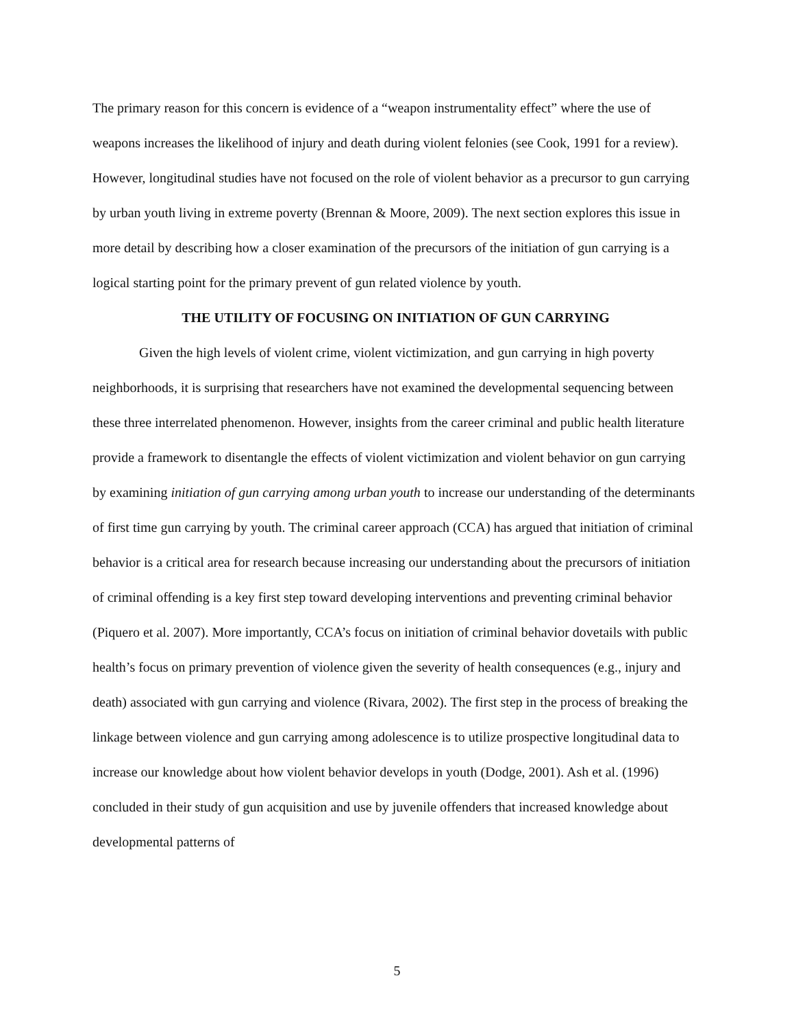The primary reason for this concern is evidence of a “weapon instrumentality effect” where the use of weapons increases the likelihood of injury and death during violent felonies (see Cook, 1991 for a review). However, longitudinal studies have not focused on the role of violent behavior as a precursor to gun carrying by urban youth living in extreme poverty (Brennan & Moore, 2009). The next section explores this issue in more detail by describing how a closer examination of the precursors of the initiation of gun carrying is a logical starting point for the primary prevent of gun related violence by youth.
THE UTILITY OF FOCUSING ON INITIATION OF GUN CARRYING
Given the high levels of violent crime, violent victimization, and gun carrying in high poverty neighborhoods, it is surprising that researchers have not examined the developmental sequencing between these three interrelated phenomenon. However, insights from the career criminal and public health literature provide a framework to disentangle the effects of violent victimization and violent behavior on gun carrying by examining initiation of gun carrying among urban youth to increase our understanding of the determinants of first time gun carrying by youth. The criminal career approach (CCA) has argued that initiation of criminal behavior is a critical area for research because increasing our understanding about the precursors of initiation of criminal offending is a key first step toward developing interventions and preventing criminal behavior (Piquero et al. 2007). More importantly, CCA’s focus on initiation of criminal behavior dovetails with public health’s focus on primary prevention of violence given the severity of health consequences (e.g., injury and death) associated with gun carrying and violence (Rivara, 2002). The first step in the process of breaking the linkage between violence and gun carrying among adolescence is to utilize prospective longitudinal data to increase our knowledge about how violent behavior develops in youth (Dodge, 2001). Ash et al. (1996) concluded in their study of gun acquisition and use by juvenile offenders that increased knowledge about developmental patterns of
5